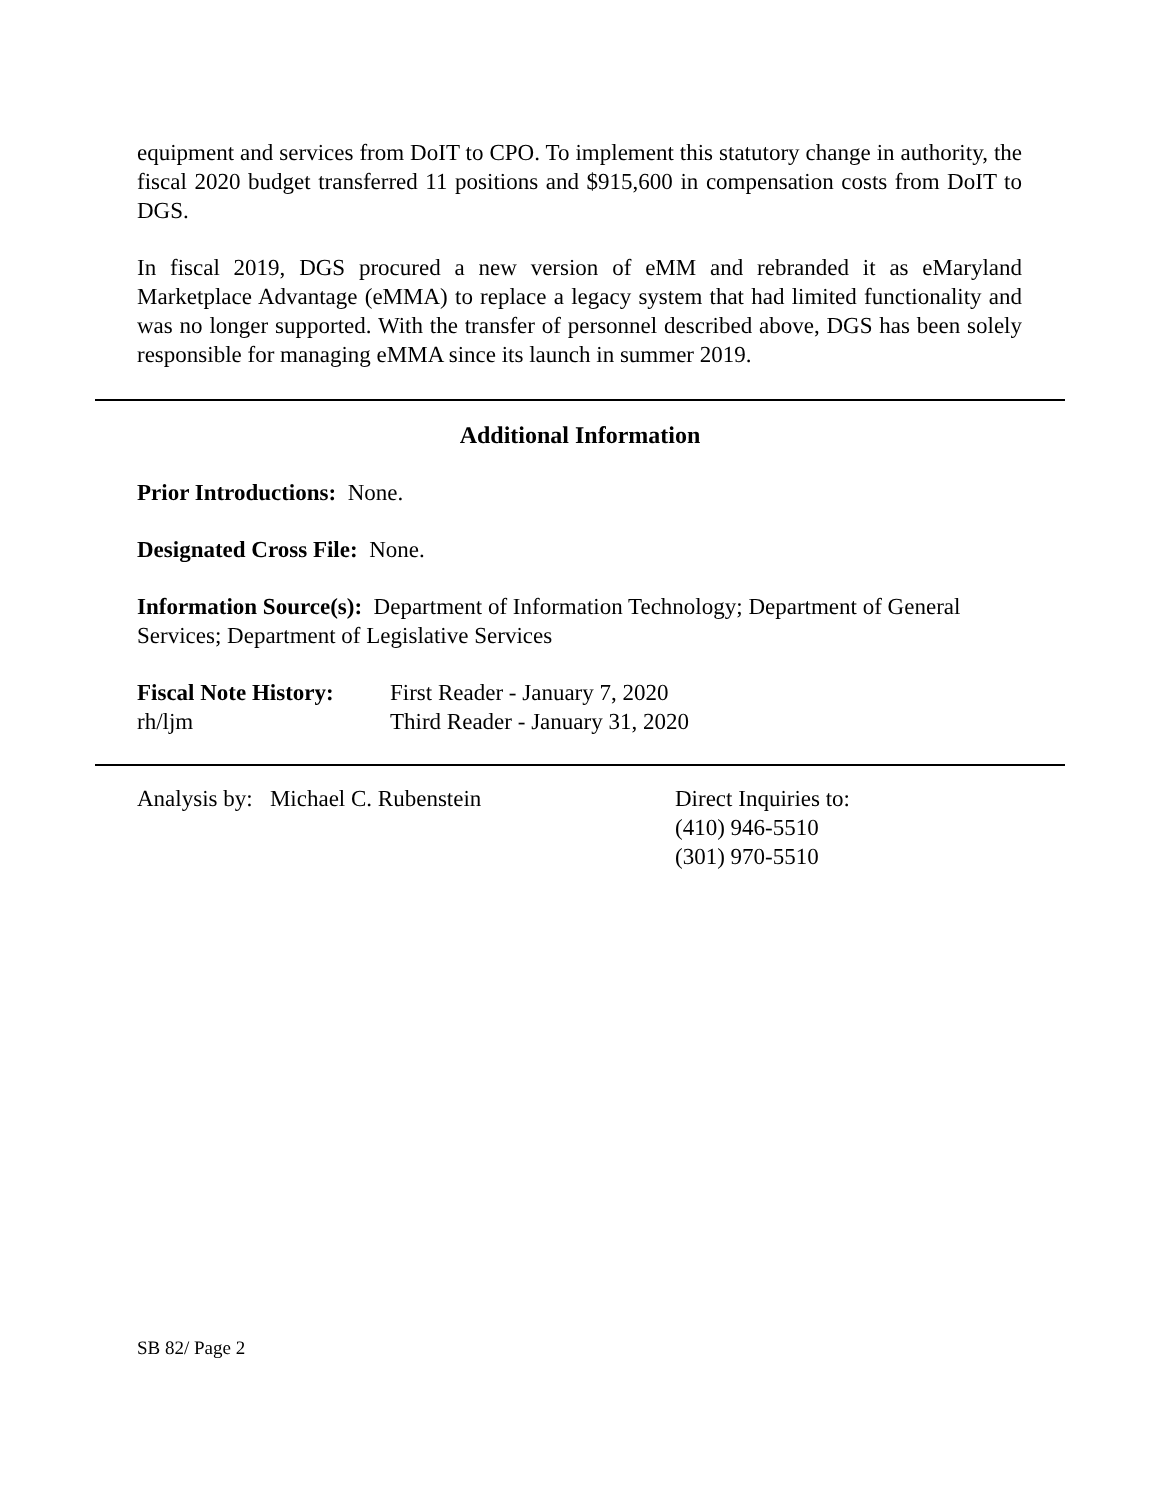equipment and services from DoIT to CPO. To implement this statutory change in authority, the fiscal 2020 budget transferred 11 positions and $915,600 in compensation costs from DoIT to DGS.
In fiscal 2019, DGS procured a new version of eMM and rebranded it as eMaryland Marketplace Advantage (eMMA) to replace a legacy system that had limited functionality and was no longer supported. With the transfer of personnel described above, DGS has been solely responsible for managing eMMA since its launch in summer 2019.
Additional Information
Prior Introductions: None.
Designated Cross File: None.
Information Source(s): Department of Information Technology; Department of General Services; Department of Legislative Services
Fiscal Note History:
First Reader - January 7, 2020
rh/ljm Third Reader - January 31, 2020
Analysis by: Michael C. Rubenstein Direct Inquiries to:
(410) 946-5510
(301) 970-5510
SB 82/ Page 2